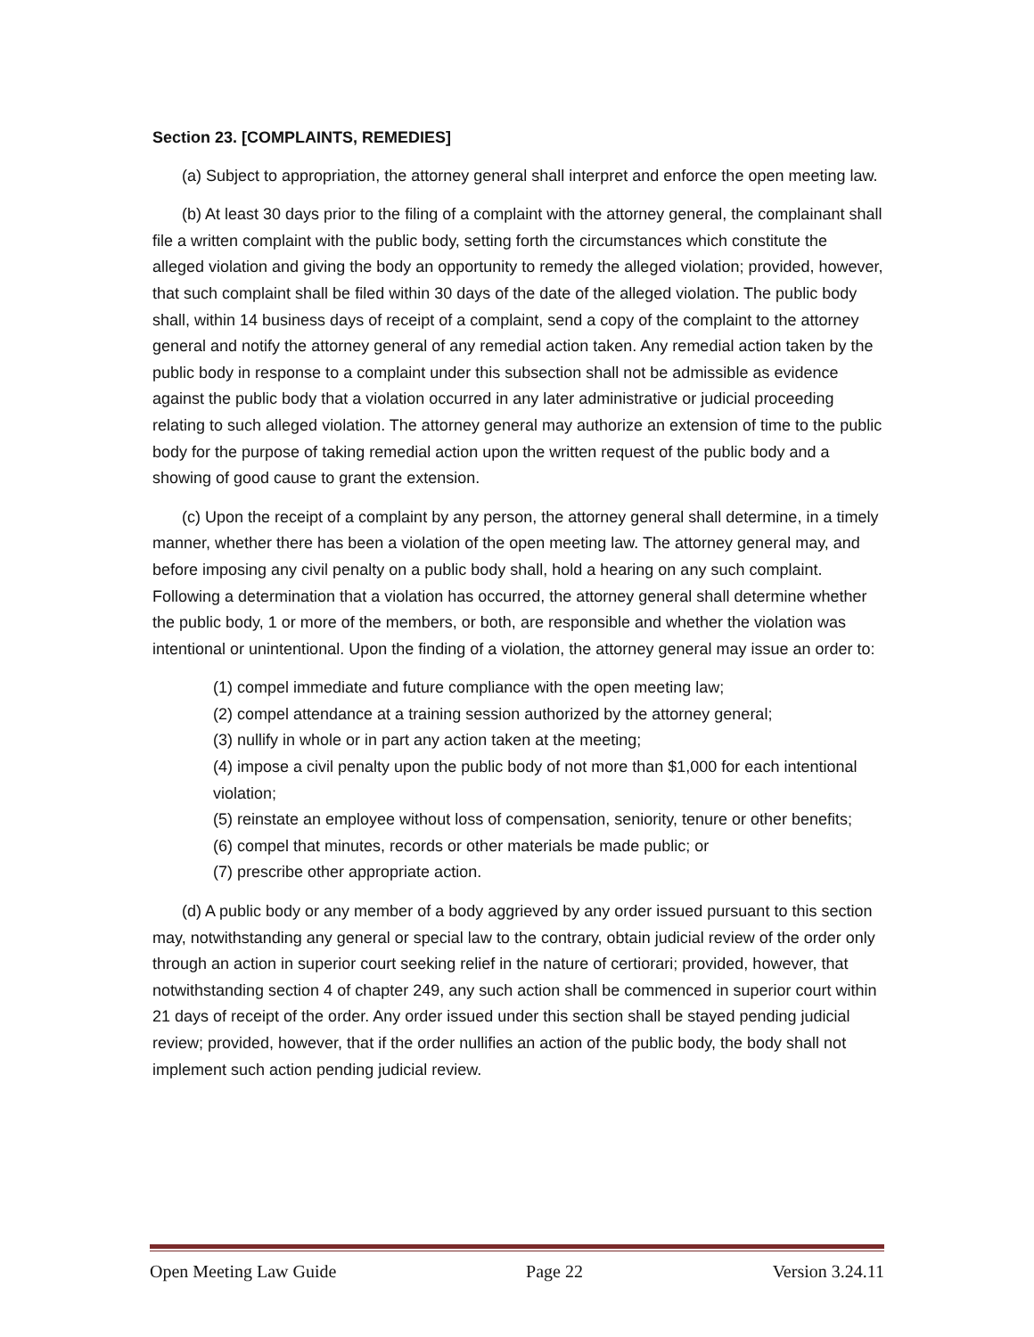Section 23. [COMPLAINTS, REMEDIES]
(a) Subject to appropriation, the attorney general shall interpret and enforce the open meeting law.
(b) At least 30 days prior to the filing of a complaint with the attorney general, the complainant shall file a written complaint with the public body, setting forth the circumstances which constitute the alleged violation and giving the body an opportunity to remedy the alleged violation; provided, however, that such complaint shall be filed within 30 days of the date of the alleged violation. The public body shall, within 14 business days of receipt of a complaint, send a copy of the complaint to the attorney general and notify the attorney general of any remedial action taken. Any remedial action taken by the public body in response to a complaint under this subsection shall not be admissible as evidence against the public body that a violation occurred in any later administrative or judicial proceeding relating to such alleged violation. The attorney general may authorize an extension of time to the public body for the purpose of taking remedial action upon the written request of the public body and a showing of good cause to grant the extension.
(c) Upon the receipt of a complaint by any person, the attorney general shall determine, in a timely manner, whether there has been a violation of the open meeting law. The attorney general may, and before imposing any civil penalty on a public body shall, hold a hearing on any such complaint. Following a determination that a violation has occurred, the attorney general shall determine whether the public body, 1 or more of the members, or both, are responsible and whether the violation was intentional or unintentional. Upon the finding of a violation, the attorney general may issue an order to:
(1) compel immediate and future compliance with the open meeting law;
(2) compel attendance at a training session authorized by the attorney general;
(3) nullify in whole or in part any action taken at the meeting;
(4) impose a civil penalty upon the public body of not more than $1,000 for each intentional violation;
(5) reinstate an employee without loss of compensation, seniority, tenure or other benefits;
(6) compel that minutes, records or other materials be made public; or
(7) prescribe other appropriate action.
(d) A public body or any member of a body aggrieved by any order issued pursuant to this section may, notwithstanding any general or special law to the contrary, obtain judicial review of the order only through an action in superior court seeking relief in the nature of certiorari; provided, however, that notwithstanding section 4 of chapter 249, any such action shall be commenced in superior court within 21 days of receipt of the order. Any order issued under this section shall be stayed pending judicial review; provided, however, that if the order nullifies an action of the public body, the body shall not implement such action pending judicial review.
Open Meeting Law Guide Page 22 Version 3.24.11